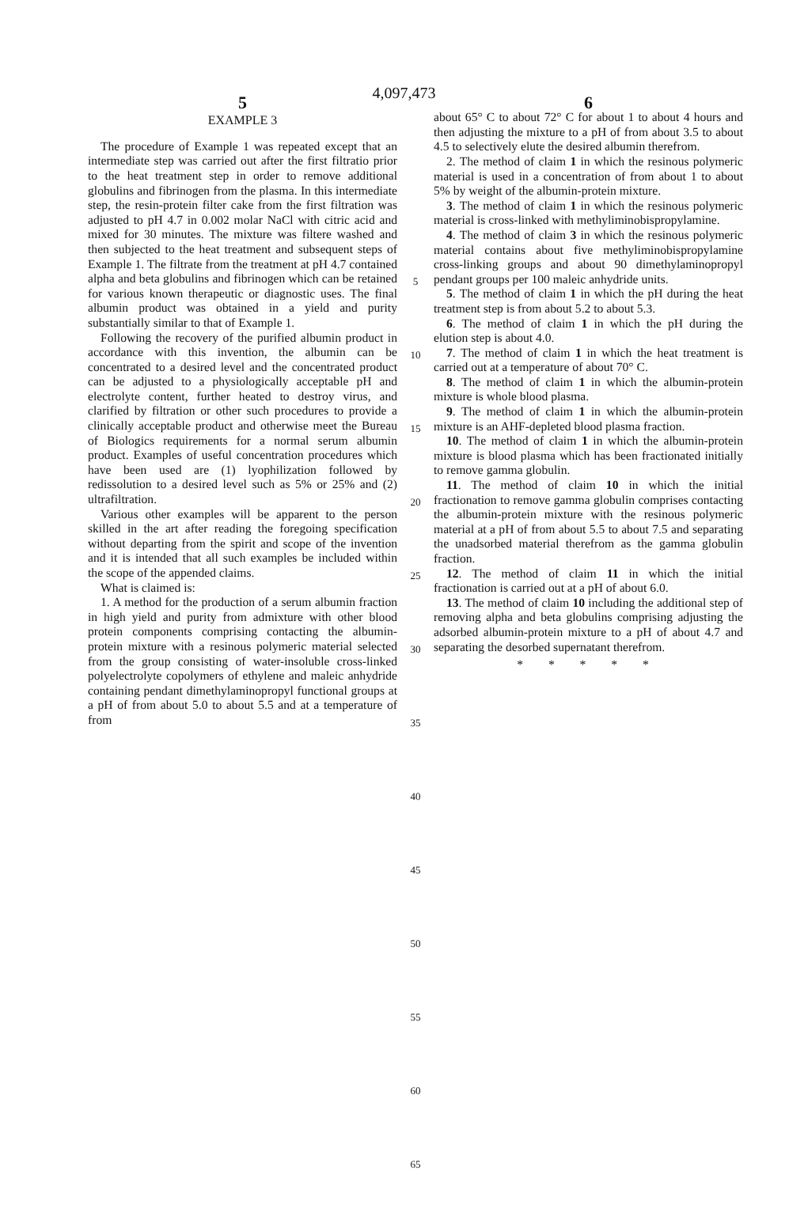4,097,473
5
EXAMPLE 3
The procedure of Example 1 was repeated except that an intermediate step was carried out after the first filtratio prior to the heat treatment step in order to remove additional globulins and fibrinogen from the plasma. In this intermediate step, the resin-protein filter cake from the first filtration was adjusted to pH 4.7 in 0.002 molar NaCl with citric acid and mixed for 30 minutes. The mixture was filtere washed and then subjected to the heat treatment and subsequent steps of Example 1. The filtrate from the treatment at pH 4.7 contained alpha and beta globulins and fibrinogen which can be retained for various known therapeutic or diagnostic uses. The final albumin product was obtained in a yield and purity substantially similar to that of Example 1.
Following the recovery of the purified albumin product in accordance with this invention, the albumin can be concentrated to a desired level and the concentrated product can be adjusted to a physiologically acceptable pH and electrolyte content, further heated to destroy virus, and clarified by filtration or other such procedures to provide a clinically acceptable product and otherwise meet the Bureau of Biologics requirements for a normal serum albumin product. Examples of useful concentration procedures which have been used are (1) lyophilization followed by redissolution to a desired level such as 5% or 25% and (2) ultrafiltration.
Various other examples will be apparent to the person skilled in the art after reading the foregoing specification without departing from the spirit and scope of the invention and it is intended that all such examples be included within the scope of the appended claims.
What is claimed is:
1. A method for the production of a serum albumin fraction in high yield and purity from admixture with other blood protein components comprising contacting the albumin-protein mixture with a resinous polymeric material selected from the group consisting of water-insoluble cross-linked polyelectrolyte copolymers of ethylene and maleic anhydride containing pendant dimethylaminopropyl functional groups at a pH of from about 5.0 to about 5.5 and at a temperature of from
5
10
15
20
25
30
35
40
45
50
55
60
65
6
about 65° C to about 72° C for about 1 to about 4 hours and then adjusting the mixture to a pH of from about 3.5 to about 4.5 to selectively elute the desired albumin therefrom.
2. The method of claim 1 in which the resinous polymeric material is used in a concentration of from about 1 to about 5% by weight of the albumin-protein mixture.
3. The method of claim 1 in which the resinous polymeric material is cross-linked with methyliminobispropylamine.
4. The method of claim 3 in which the resinous polymeric material contains about five methyliminobispropylamine cross-linking groups and about 90 dimethylaminopropyl pendant groups per 100 maleic anhydride units.
5. The method of claim 1 in which the pH during the heat treatment step is from about 5.2 to about 5.3.
6. The method of claim 1 in which the pH during the elution step is about 4.0.
7. The method of claim 1 in which the heat treatment is carried out at a temperature of about 70° C.
8. The method of claim 1 in which the albumin-protein mixture is whole blood plasma.
9. The method of claim 1 in which the albumin-protein mixture is an AHF-depleted blood plasma fraction.
10. The method of claim 1 in which the albumin-protein mixture is blood plasma which has been fractionated initially to remove gamma globulin.
11. The method of claim 10 in which the initial fractionation to remove gamma globulin comprises contacting the albumin-protein mixture with the resinous polymeric material at a pH of from about 5.5 to about 7.5 and separating the unadsorbed material therefrom as the gamma globulin fraction.
12. The method of claim 11 in which the initial fractionation is carried out at a pH of about 6.0.
13. The method of claim 10 including the additional step of removing alpha and beta globulins comprising adjusting the adsorbed albumin-protein mixture to a pH of about 4.7 and separating the desorbed supernatant therefrom.
* * * * *